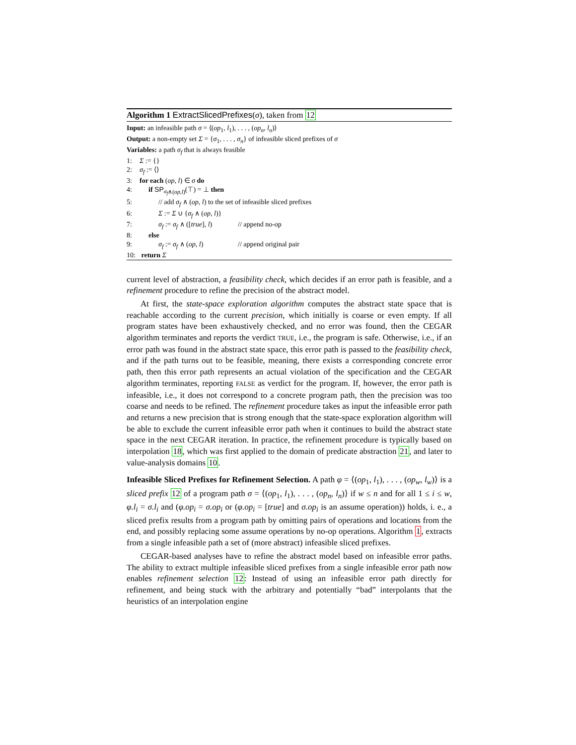Algorithm 1 ExtractSlicedPrefixes(σ), taken from 12
Input: an infeasible path σ = ⟨(op<sub>1</sub>, l<sub>1</sub>), . . . , (op<sub>n</sub>, l<sub>n</sub>)⟩
Output: a non-empty set Σ = {σ<sub>1</sub>, . . . , σ<sub>n</sub>} of infeasible sliced prefixes of σ
Variables: a path σ<sub>f</sub> that is always feasible
1: Σ := {}
2: σ<sub>f</sub> := ⟨⟩
3: for each (op, l) ∈ σ do
4: if SP<sub>σ<sub>f</sub>∧(op,l)</sub>(⊤) = ⊥ then
5: // add σ<sub>f</sub> ∧ (op, l) to the set of infeasible sliced prefixes
6: Σ := Σ ∪ {σ<sub>f</sub> ∧ (op, l)}
7: σ<sub>f</sub> := σ<sub>f</sub> ∧ ([true], l) // append no-op
8: else
9: σ<sub>f</sub> := σ<sub>f</sub> ∧ (op, l) // append original pair
10: return Σ
current level of abstraction, a feasibility check, which decides if an error path is feasible, and a refinement procedure to refine the precision of the abstract model.
At first, the state-space exploration algorithm computes the abstract state space that is reachable according to the current precision, which initially is coarse or even empty. If all program states have been exhaustively checked, and no error was found, then the CEGAR algorithm terminates and reports the verdict TRUE, i.e., the program is safe. Otherwise, i.e., if an error path was found in the abstract state space, this error path is passed to the feasibility check, and if the path turns out to be feasible, meaning, there exists a corresponding concrete error path, then this error path represents an actual violation of the specification and the CEGAR algorithm terminates, reporting FALSE as verdict for the program. If, however, the error path is infeasible, i.e., it does not correspond to a concrete program path, then the precision was too coarse and needs to be refined. The refinement procedure takes as input the infeasible error path and returns a new precision that is strong enough that the state-space exploration algorithm will be able to exclude the current infeasible error path when it continues to build the abstract state space in the next CEGAR iteration. In practice, the refinement procedure is typically based on interpolation 18, which was first applied to the domain of predicate abstraction 21, and later to value-analysis domains 10.
Infeasible Sliced Prefixes for Refinement Selection. A path φ = ⟨(op<sub>1</sub>, l<sub>1</sub>), . . . , (op<sub>w</sub>, l<sub>w</sub>)⟩ is a sliced prefix 12 of a program path σ = ⟨(op<sub>1</sub>, l<sub>1</sub>), . . . , (op<sub>n</sub>, l<sub>n</sub>)⟩ if w ≤ n and for all 1 ≤ i ≤ w, φ.l<sub>i</sub> = σ.l<sub>i</sub> and (φ.op<sub>i</sub> = σ.op<sub>i</sub> or (φ.op<sub>i</sub> = [true] and σ.op<sub>i</sub> is an assume operation)) holds, i. e., a sliced prefix results from a program path by omitting pairs of operations and locations from the end, and possibly replacing some assume operations by no-op operations. Algorithm 1, extracts from a single infeasible path a set of (more abstract) infeasible sliced prefixes.
CEGAR-based analyses have to refine the abstract model based on infeasible error paths. The ability to extract multiple infeasible sliced prefixes from a single infeasible error path now enables refinement selection 12: Instead of using an infeasible error path directly for refinement, and being stuck with the arbitrary and potentially “bad” interpolants that the heuristics of an interpolation engine